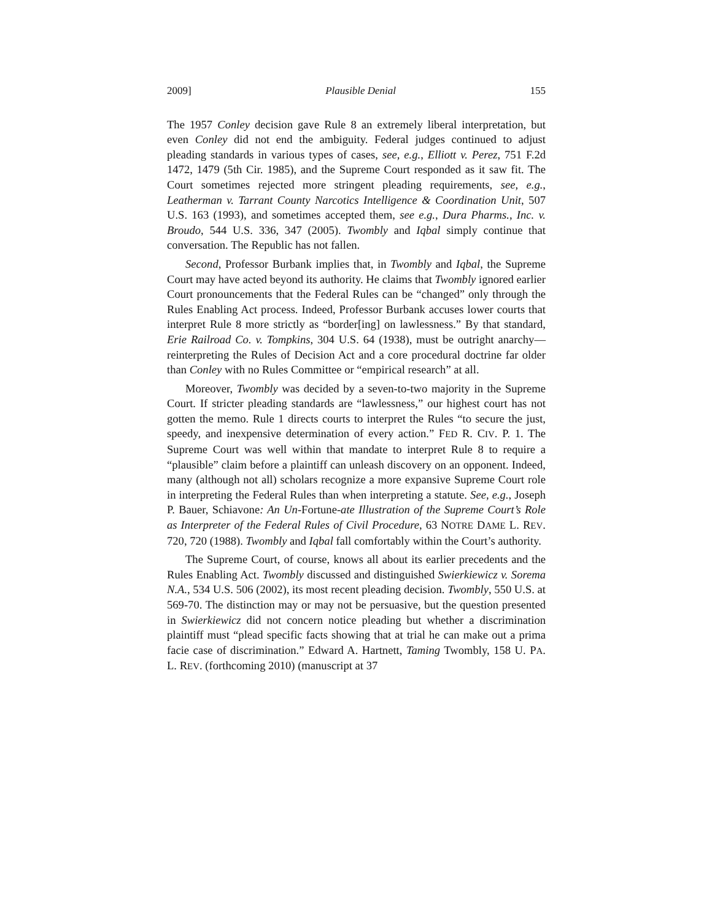2009] Plausible Denial 155
The 1957 Conley decision gave Rule 8 an extremely liberal interpretation, but even Conley did not end the ambiguity. Federal judges continued to adjust pleading standards in various types of cases, see, e.g., Elliott v. Perez, 751 F.2d 1472, 1479 (5th Cir. 1985), and the Supreme Court responded as it saw fit. The Court sometimes rejected more stringent pleading requirements, see, e.g., Leatherman v. Tarrant County Narcotics Intelligence & Coordination Unit, 507 U.S. 163 (1993), and sometimes accepted them, see e.g., Dura Pharms., Inc. v. Broudo, 544 U.S. 336, 347 (2005). Twombly and Iqbal simply continue that conversation. The Republic has not fallen.
Second, Professor Burbank implies that, in Twombly and Iqbal, the Supreme Court may have acted beyond its authority. He claims that Twombly ignored earlier Court pronouncements that the Federal Rules can be “changed” only through the Rules Enabling Act process. Indeed, Professor Burbank accuses lower courts that interpret Rule 8 more strictly as “border[ing] on lawlessness.” By that standard, Erie Railroad Co. v. Tompkins, 304 U.S. 64 (1938), must be outright anarchy—reinterpreting the Rules of Decision Act and a core procedural doctrine far older than Conley with no Rules Committee or “empirical research” at all.
Moreover, Twombly was decided by a seven-to-two majority in the Supreme Court. If stricter pleading standards are “lawlessness,” our highest court has not gotten the memo. Rule 1 directs courts to interpret the Rules “to secure the just, speedy, and inexpensive determination of every action.” FED R. CIV. P. 1. The Supreme Court was well within that mandate to interpret Rule 8 to require a “plausible” claim before a plaintiff can unleash discovery on an opponent. Indeed, many (although not all) scholars recognize a more expansive Supreme Court role in interpreting the Federal Rules than when interpreting a statute. See, e.g., Joseph P. Bauer, Schiavone: An Un-Fortune-ate Illustration of the Supreme Court’s Role as Interpreter of the Federal Rules of Civil Procedure, 63 NOTRE DAME L. REV. 720, 720 (1988). Twombly and Iqbal fall comfortably within the Court’s authority.
The Supreme Court, of course, knows all about its earlier precedents and the Rules Enabling Act. Twombly discussed and distinguished Swierkiewicz v. Sorema N.A., 534 U.S. 506 (2002), its most recent pleading decision. Twombly, 550 U.S. at 569-70. The distinction may or may not be persuasive, but the question presented in Swierkiewicz did not concern notice pleading but whether a discrimination plaintiff must “plead specific facts showing that at trial he can make out a prima facie case of discrimination.” Edward A. Hartnett, Taming Twombly, 158 U. PA. L. REV. (forthcoming 2010) (manuscript at 37